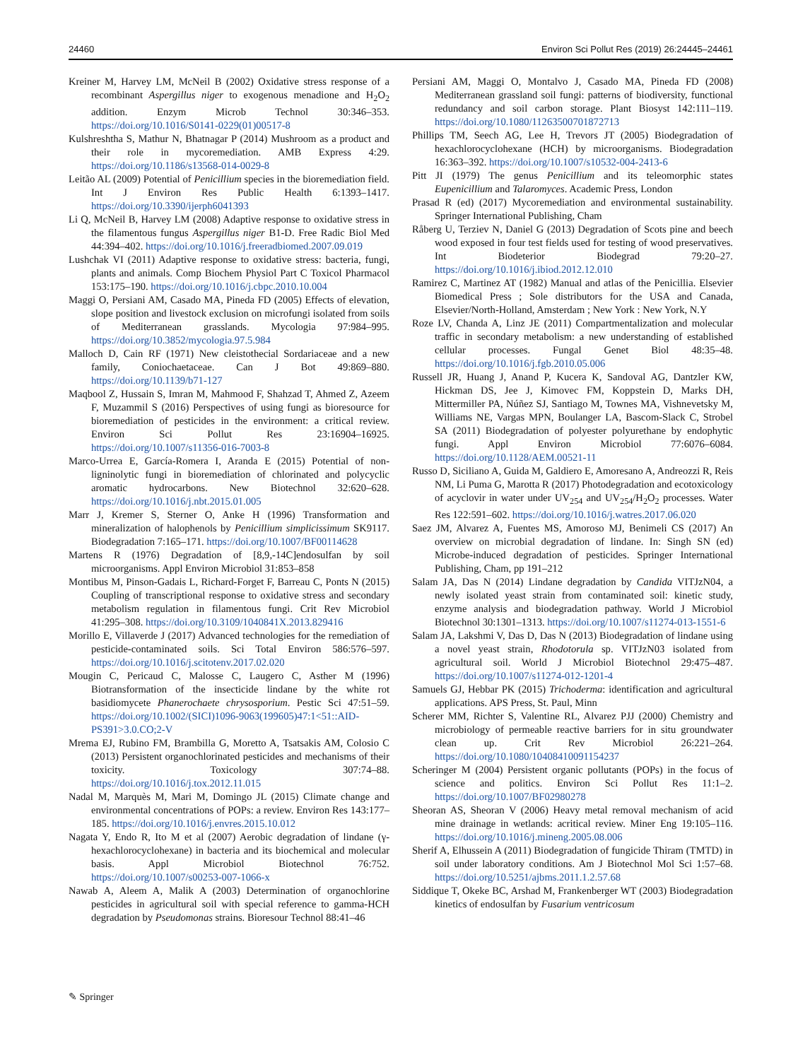24460 Environ Sci Pollut Res (2019) 26:24445–24461
Kreiner M, Harvey LM, McNeil B (2002) Oxidative stress response of a recombinant Aspergillus niger to exogenous menadione and H<sub>2</sub>O<sub>2</sub> addition. Enzym Microb Technol 30:346–353. https://doi.org/10.1016/S0141-0229(01)00517-8
Kulshreshtha S, Mathur N, Bhatnagar P (2014) Mushroom as a product and their role in mycoremediation. AMB Express 4:29. https://doi.org/10.1186/s13568-014-0029-8
Leitão AL (2009) Potential of Penicillium species in the bioremediation field. Int J Environ Res Public Health 6:1393–1417. https://doi.org/10.3390/ijerph6041393
Li Q, McNeil B, Harvey LM (2008) Adaptive response to oxidative stress in the filamentous fungus Aspergillus niger B1-D. Free Radic Biol Med 44:394–402. https://doi.org/10.1016/j.freeradbiomed.2007.09.019
Lushchak VI (2011) Adaptive response to oxidative stress: bacteria, fungi, plants and animals. Comp Biochem Physiol Part C Toxicol Pharmacol 153:175–190. https://doi.org/10.1016/j.cbpc.2010.10.004
Maggi O, Persiani AM, Casado MA, Pineda FD (2005) Effects of elevation, slope position and livestock exclusion on microfungi isolated from soils of Mediterranean grasslands. Mycologia 97:984–995. https://doi.org/10.3852/mycologia.97.5.984
Malloch D, Cain RF (1971) New cleistothecial Sordariaceae and a new family, Coniochaetaceae. Can J Bot 49:869–880. https://doi.org/10.1139/b71-127
Maqbool Z, Hussain S, Imran M, Mahmood F, Shahzad T, Ahmed Z, Azeem F, Muzammil S (2016) Perspectives of using fungi as bioresource for bioremediation of pesticides in the environment: a critical review. Environ Sci Pollut Res 23:16904–16925. https://doi.org/10.1007/s11356-016-7003-8
Marco-Urrea E, García-Romera I, Aranda E (2015) Potential of non-ligninolytic fungi in bioremediation of chlorinated and polycyclic aromatic hydrocarbons. New Biotechnol 32:620–628. https://doi.org/10.1016/j.nbt.2015.01.005
Marr J, Kremer S, Sterner O, Anke H (1996) Transformation and mineralization of halophenols by Penicillium simplicissimum SK9117. Biodegradation 7:165–171. https://doi.org/10.1007/BF00114628
Martens R (1976) Degradation of [8,9,-14C]endosulfan by soil microorganisms. Appl Environ Microbiol 31:853–858
Montibus M, Pinson-Gadais L, Richard-Forget F, Barreau C, Ponts N (2015) Coupling of transcriptional response to oxidative stress and secondary metabolism regulation in filamentous fungi. Crit Rev Microbiol 41:295–308. https://doi.org/10.3109/1040841X.2013.829416
Morillo E, Villaverde J (2017) Advanced technologies for the remediation of pesticide-contaminated soils. Sci Total Environ 586:576–597. https://doi.org/10.1016/j.scitotenv.2017.02.020
Mougin C, Pericaud C, Malosse C, Laugero C, Asther M (1996) Biotransformation of the insecticide lindane by the white rot basidiomycete Phanerochaete chrysosporium. Pestic Sci 47:51–59. https://doi.org/10.1002/(SICI)1096-9063(199605)47:1<51::AID-PS391>3.0.CO;2-V
Mrema EJ, Rubino FM, Brambilla G, Moretto A, Tsatsakis AM, Colosio C (2013) Persistent organochlorinated pesticides and mechanisms of their toxicity. Toxicology 307:74–88. https://doi.org/10.1016/j.tox.2012.11.015
Nadal M, Marquès M, Mari M, Domingo JL (2015) Climate change and environmental concentrations of POPs: a review. Environ Res 143:177–185. https://doi.org/10.1016/j.envres.2015.10.012
Nagata Y, Endo R, Ito M et al (2007) Aerobic degradation of lindane (γ-hexachlorocyclohexane) in bacteria and its biochemical and molecular basis. Appl Microbiol Biotechnol 76:752. https://doi.org/10.1007/s00253-007-1066-x
Nawab A, Aleem A, Malik A (2003) Determination of organochlorine pesticides in agricultural soil with special reference to gamma-HCH degradation by Pseudomonas strains. Bioresour Technol 88:41–46
Persiani AM, Maggi O, Montalvo J, Casado MA, Pineda FD (2008) Mediterranean grassland soil fungi: patterns of biodiversity, functional redundancy and soil carbon storage. Plant Biosyst 142:111–119. https://doi.org/10.1080/11263500701872713
Phillips TM, Seech AG, Lee H, Trevors JT (2005) Biodegradation of hexachlorocyclohexane (HCH) by microorganisms. Biodegradation 16:363–392. https://doi.org/10.1007/s10532-004-2413-6
Pitt JI (1979) The genus Penicillium and its teleomorphic states Eupenicillium and Talaromyces. Academic Press, London
Prasad R (ed) (2017) Mycoremediation and environmental sustainability. Springer International Publishing, Cham
Råberg U, Terziev N, Daniel G (2013) Degradation of Scots pine and beech wood exposed in four test fields used for testing of wood preservatives. Int Biodeterior Biodegrad 79:20–27. https://doi.org/10.1016/j.ibiod.2012.12.010
Ramirez C, Martinez AT (1982) Manual and atlas of the Penicillia. Elsevier Biomedical Press ; Sole distributors for the USA and Canada, Elsevier/North-Holland, Amsterdam ; New York : New York, N.Y
Roze LV, Chanda A, Linz JE (2011) Compartmentalization and molecular traffic in secondary metabolism: a new understanding of established cellular processes. Fungal Genet Biol 48:35–48. https://doi.org/10.1016/j.fgb.2010.05.006
Russell JR, Huang J, Anand P, Kucera K, Sandoval AG, Dantzler KW, Hickman DS, Jee J, Kimovec FM, Koppstein D, Marks DH, Mittermiller PA, Núñez SJ, Santiago M, Townes MA, Vishnevetsky M, Williams NE, Vargas MPN, Boulanger LA, Bascom-Slack C, Strobel SA (2011) Biodegradation of polyester polyurethane by endophytic fungi. Appl Environ Microbiol 77:6076–6084. https://doi.org/10.1128/AEM.00521-11
Russo D, Siciliano A, Guida M, Galdiero E, Amoresano A, Andreozzi R, Reis NM, Li Puma G, Marotta R (2017) Photodegradation and ecotoxicology of acyclovir in water under UV<sub>254</sub> and UV<sub>254</sub>/H<sub>2</sub>O<sub>2</sub> processes. Water Res 122:591–602. https://doi.org/10.1016/j.watres.2017.06.020
Saez JM, Alvarez A, Fuentes MS, Amoroso MJ, Benimeli CS (2017) An overview on microbial degradation of lindane. In: Singh SN (ed) Microbe-induced degradation of pesticides. Springer International Publishing, Cham, pp 191–212
Salam JA, Das N (2014) Lindane degradation by Candida VITJzN04, a newly isolated yeast strain from contaminated soil: kinetic study, enzyme analysis and biodegradation pathway. World J Microbiol Biotechnol 30:1301–1313. https://doi.org/10.1007/s11274-013-1551-6
Salam JA, Lakshmi V, Das D, Das N (2013) Biodegradation of lindane using a novel yeast strain, Rhodotorula sp. VITJzN03 isolated from agricultural soil. World J Microbiol Biotechnol 29:475–487. https://doi.org/10.1007/s11274-012-1201-4
Samuels GJ, Hebbar PK (2015) Trichoderma: identification and agricultural applications. APS Press, St. Paul, Minn
Scherer MM, Richter S, Valentine RL, Alvarez PJJ (2000) Chemistry and microbiology of permeable reactive barriers for in situ groundwater clean up. Crit Rev Microbiol 26:221–264. https://doi.org/10.1080/10408410091154237
Scheringer M (2004) Persistent organic pollutants (POPs) in the focus of science and politics. Environ Sci Pollut Res 11:1–2. https://doi.org/10.1007/BF02980278
Sheoran AS, Sheoran V (2006) Heavy metal removal mechanism of acid mine drainage in wetlands: acritical review. Miner Eng 19:105–116. https://doi.org/10.1016/j.mineng.2005.08.006
Sherif A, Elhussein A (2011) Biodegradation of fungicide Thiram (TMTD) in soil under laboratory conditions. Am J Biotechnol Mol Sci 1:57–68. https://doi.org/10.5251/ajbms.2011.1.2.57.68
Siddique T, Okeke BC, Arshad M, Frankenberger WT (2003) Biodegradation kinetics of endosulfan by Fusarium ventricosum
✎ Springer